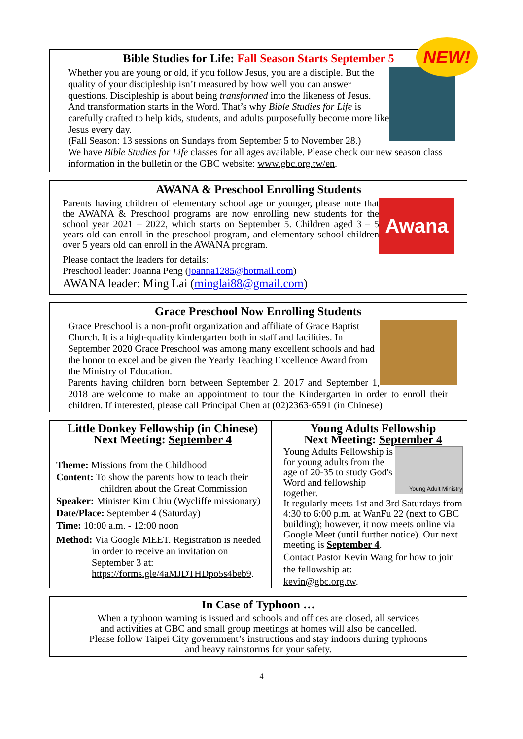NEW!
Bible Studies for Life: Fall Season Starts September 5
Whether you are young or old, if you follow Jesus, you are a disciple. But the quality of your discipleship isn’t measured by how well you can answer questions. Discipleship is about being transformed into the likeness of Jesus. And transformation starts in the Word. That’s why Bible Studies for Life is carefully crafted to help kids, students, and adults purposefully become more like Jesus every day.
(Fall Season: 13 sessions on Sundays from September 5 to November 28.)
We have Bible Studies for Life classes for all ages available. Please check our new season class information in the bulletin or the GBC website: www.gbc.org.tw/en.
AWANA & Preschool Enrolling Students
Awana
Parents having children of elementary school age or younger, please note that the AWANA & Preschool programs are now enrolling new students for the school year 2021 – 2022, which starts on September 5. Children aged 3 – 5 years old can enroll in the preschool program, and elementary school children over 5 years old can enroll in the AWANA program.
Please contact the leaders for details:
Preschool leader: Joanna Peng (joanna1285@hotmail.com)
AWANA leader: Ming Lai (minglai88@gmail.com)
Grace Preschool Now Enrolling Students
Grace Preschool is a non-profit organization and affiliate of Grace Baptist Church. It is a high-quality kindergarten both in staff and facilities. In September 2020 Grace Preschool was among many excellent schools and had the honor to excel and be given the Yearly Teaching Excellence Award from the Ministry of Education.
Parents having children born between September 2, 2017 and September 1, 2018 are welcome to make an appointment to tour the Kindergarten in order to enroll their children. If interested, please call Principal Chen at (02)2363-6591 (in Chinese)
Little Donkey Fellowship (in Chinese)
Next Meeting: September 4
Theme: Missions from the Childhood
Content: To show the parents how to teach their
children about the Great Commission
Speaker: Minister Kim Chiu (Wycliffe missionary)
Date/Place: September 4 (Saturday)
Time: 10:00 a.m. - 12:00 noon
Method: Via Google MEET. Registration is needed in order to receive an invitation on September 3 at: https://forms.gle/4aMJDTHDpo5s4beb9.
Young Adults Fellowship
Next Meeting: September 4
Young Adult Ministry
Young Adults Fellowship is for young adults from the age of 20-35 to study God's Word and fellowship together.
It regularly meets 1st and 3rd Saturdays from 4:30 to 6:00 p.m. at WanFu 22 (next to GBC building); however, it now meets online via Google Meet (until further notice). Our next meeting is September 4.
Contact Pastor Kevin Wang for how to join the fellowship at:
kevin@gbc.org.tw.
In Case of Typhoon …
When a typhoon warning is issued and schools and offices are closed, all services and activities at GBC and small group meetings at homes will also be cancelled. Please follow Taipei City government’s instructions and stay indoors during typhoons and heavy rainstorms for your safety.
4